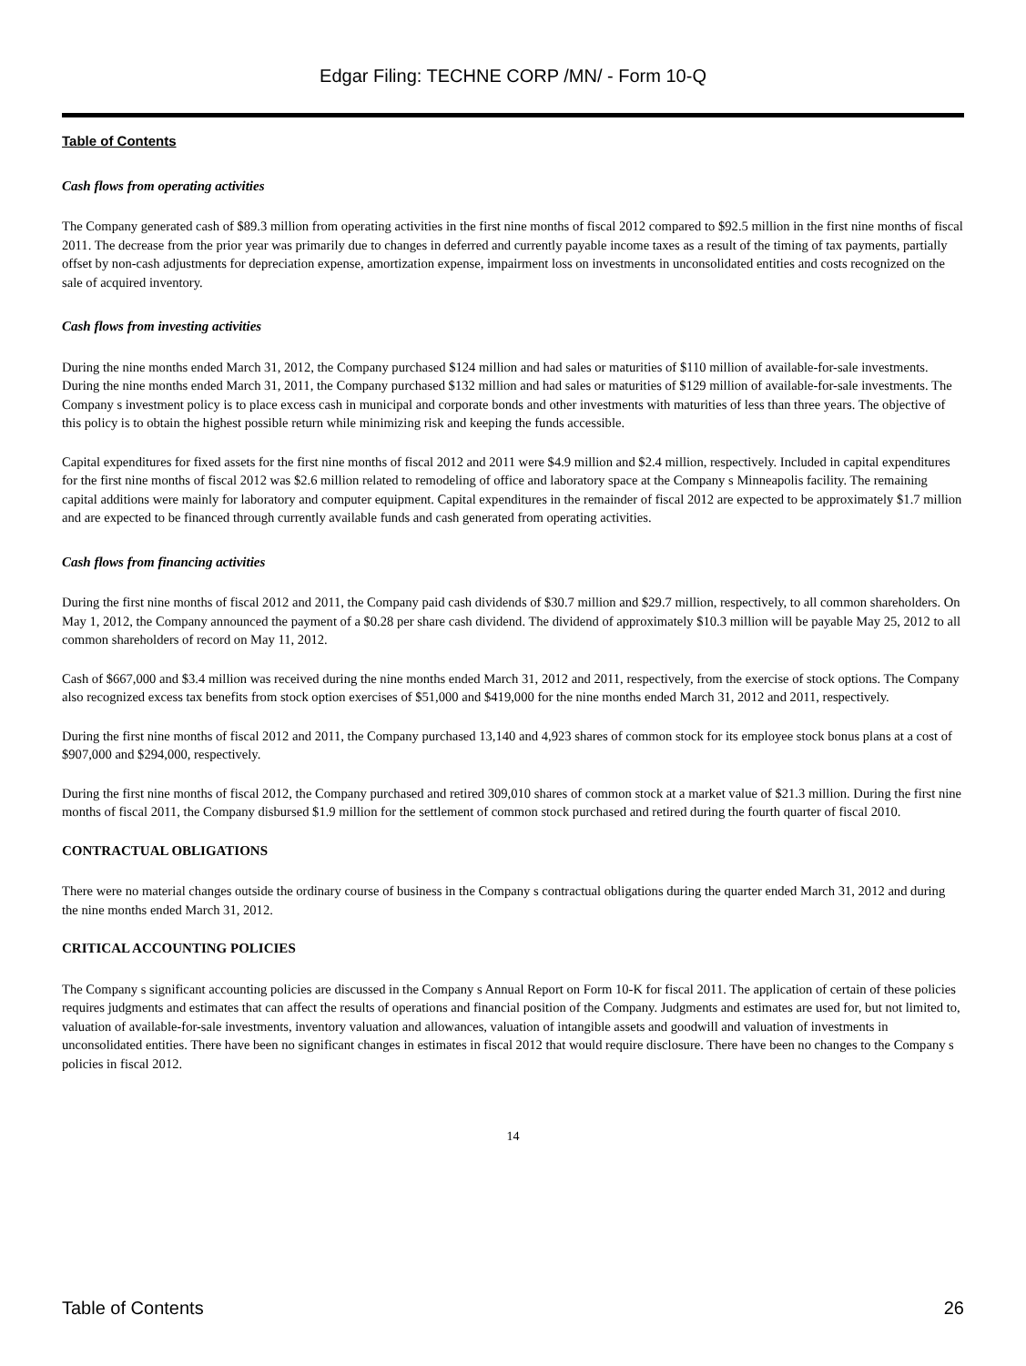Edgar Filing: TECHNE CORP /MN/ - Form 10-Q
Table of Contents
Cash flows from operating activities
The Company generated cash of $89.3 million from operating activities in the first nine months of fiscal 2012 compared to $92.5 million in the first nine months of fiscal 2011. The decrease from the prior year was primarily due to changes in deferred and currently payable income taxes as a result of the timing of tax payments, partially offset by non-cash adjustments for depreciation expense, amortization expense, impairment loss on investments in unconsolidated entities and costs recognized on the sale of acquired inventory.
Cash flows from investing activities
During the nine months ended March 31, 2012, the Company purchased $124 million and had sales or maturities of $110 million of available-for-sale investments. During the nine months ended March 31, 2011, the Company purchased $132 million and had sales or maturities of $129 million of available-for-sale investments. The Company s investment policy is to place excess cash in municipal and corporate bonds and other investments with maturities of less than three years. The objective of this policy is to obtain the highest possible return while minimizing risk and keeping the funds accessible.
Capital expenditures for fixed assets for the first nine months of fiscal 2012 and 2011 were $4.9 million and $2.4 million, respectively. Included in capital expenditures for the first nine months of fiscal 2012 was $2.6 million related to remodeling of office and laboratory space at the Company s Minneapolis facility. The remaining capital additions were mainly for laboratory and computer equipment. Capital expenditures in the remainder of fiscal 2012 are expected to be approximately $1.7 million and are expected to be financed through currently available funds and cash generated from operating activities.
Cash flows from financing activities
During the first nine months of fiscal 2012 and 2011, the Company paid cash dividends of $30.7 million and $29.7 million, respectively, to all common shareholders. On May 1, 2012, the Company announced the payment of a $0.28 per share cash dividend. The dividend of approximately $10.3 million will be payable May 25, 2012 to all common shareholders of record on May 11, 2012.
Cash of $667,000 and $3.4 million was received during the nine months ended March 31, 2012 and 2011, respectively, from the exercise of stock options. The Company also recognized excess tax benefits from stock option exercises of $51,000 and $419,000 for the nine months ended March 31, 2012 and 2011, respectively.
During the first nine months of fiscal 2012 and 2011, the Company purchased 13,140 and 4,923 shares of common stock for its employee stock bonus plans at a cost of $907,000 and $294,000, respectively.
During the first nine months of fiscal 2012, the Company purchased and retired 309,010 shares of common stock at a market value of $21.3 million. During the first nine months of fiscal 2011, the Company disbursed $1.9 million for the settlement of common stock purchased and retired during the fourth quarter of fiscal 2010.
CONTRACTUAL OBLIGATIONS
There were no material changes outside the ordinary course of business in the Company s contractual obligations during the quarter ended March 31, 2012 and during the nine months ended March 31, 2012.
CRITICAL ACCOUNTING POLICIES
The Company s significant accounting policies are discussed in the Company s Annual Report on Form 10-K for fiscal 2011. The application of certain of these policies requires judgments and estimates that can affect the results of operations and financial position of the Company. Judgments and estimates are used for, but not limited to, valuation of available-for-sale investments, inventory valuation and allowances, valuation of intangible assets and goodwill and valuation of investments in unconsolidated entities. There have been no significant changes in estimates in fiscal 2012 that would require disclosure. There have been no changes to the Company s policies in fiscal 2012.
14
Table of Contents 26